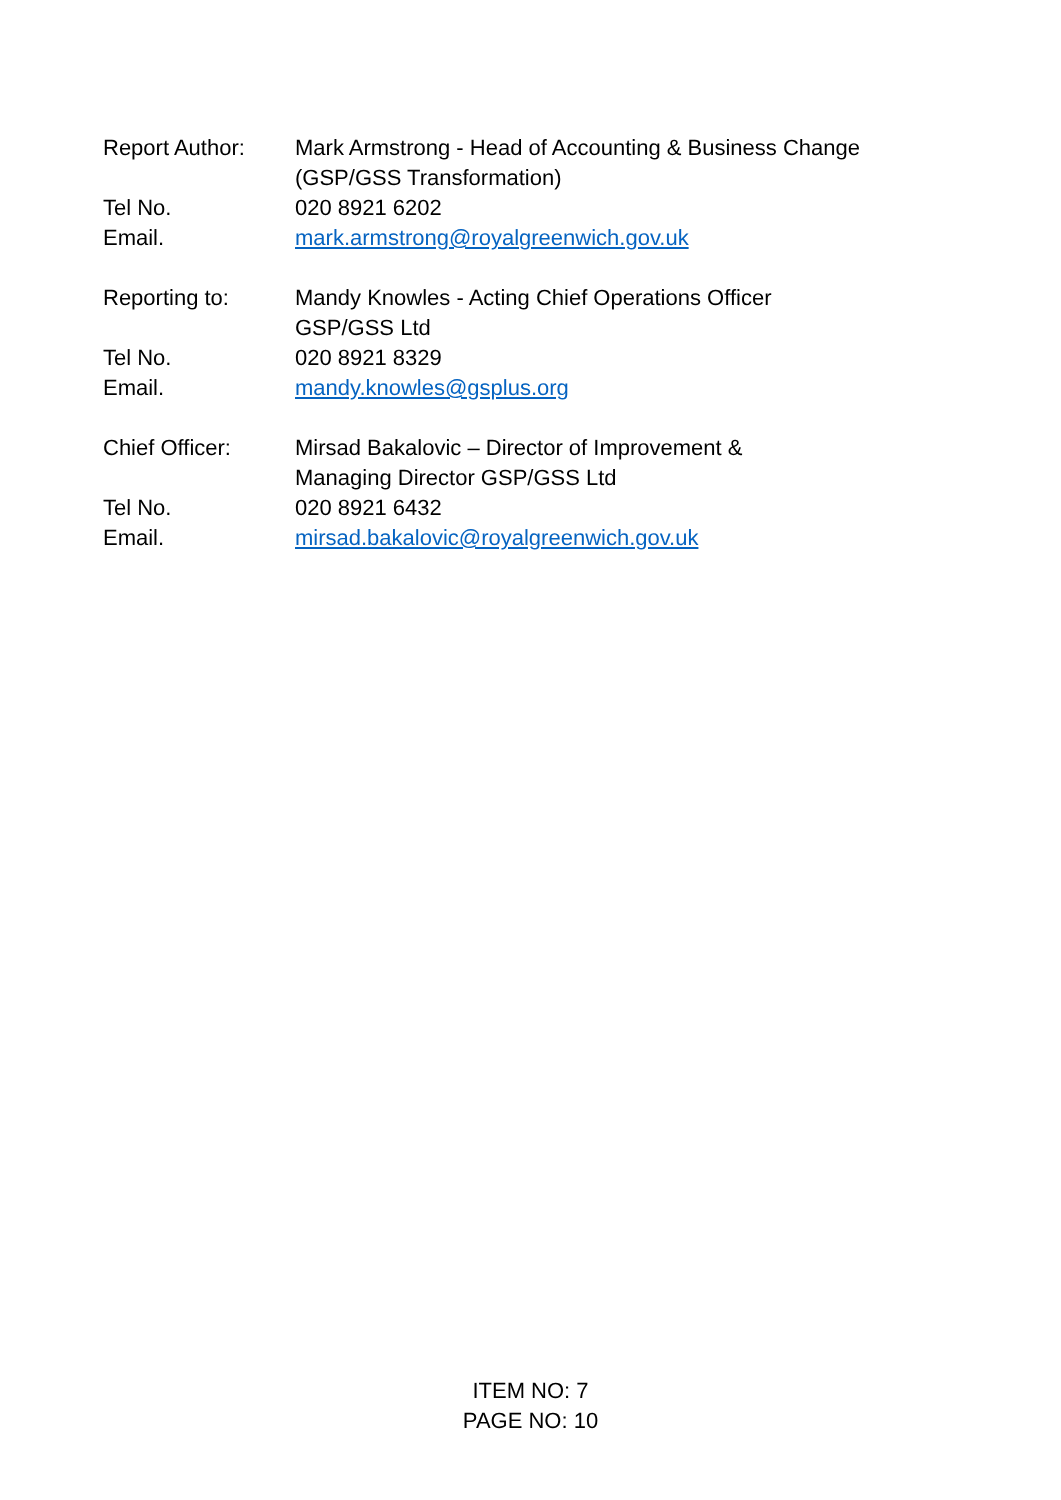Report Author: Mark Armstrong - Head of Accounting & Business Change
(GSP/GSS Transformation)
Tel No. 020 8921 6202
Email. mark.armstrong@royalgreenwich.gov.uk
Reporting to: Mandy Knowles - Acting Chief Operations Officer
GSP/GSS Ltd
Tel No. 020 8921 8329
Email. mandy.knowles@gsplus.org
Chief Officer: Mirsad Bakalovic – Director of Improvement &
Managing Director GSP/GSS Ltd
Tel No. 020 8921 6432
Email. mirsad.bakalovic@royalgreenwich.gov.uk
ITEM NO: 7
PAGE NO: 10